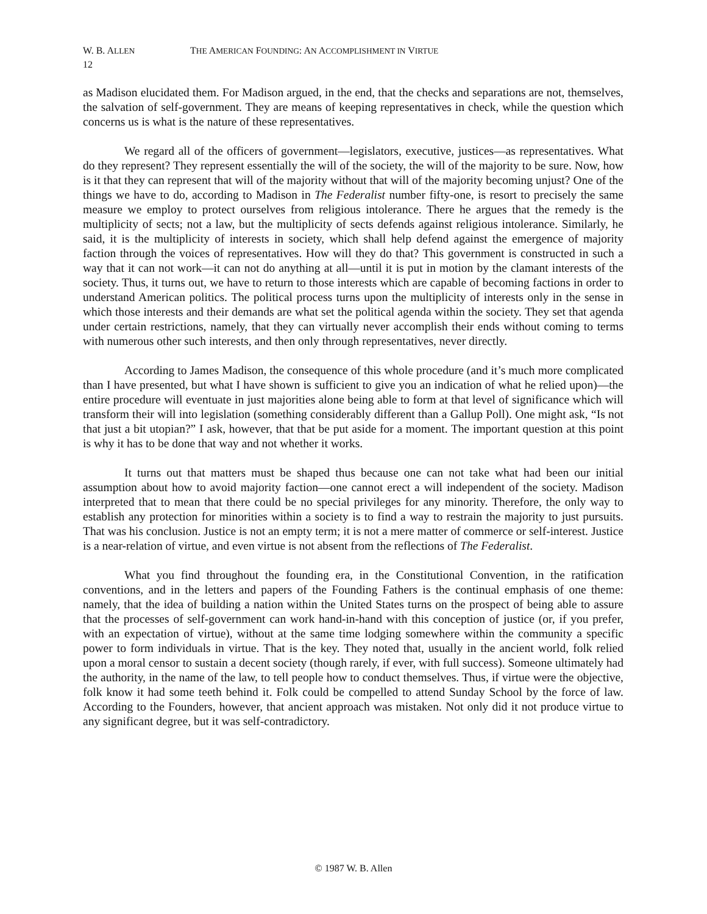W. B. ALLEN THE AMERICAN FOUNDING: AN ACCOMPLISHMENT IN VIRTUE
12
as Madison elucidated them. For Madison argued, in the end, that the checks and separations are not, themselves, the salvation of self-government. They are means of keeping representatives in check, while the question which concerns us is what is the nature of these representatives.
We regard all of the officers of government—legislators, executive, justices—as representatives. What do they represent? They represent essentially the will of the society, the will of the majority to be sure. Now, how is it that they can represent that will of the majority without that will of the majority be­coming unjust? One of the things we have to do, according to Madison in The Federalist number fifty-one, is resort to precisely the same measure we employ to protect ourselves from religious intoler­ance. There he argues that the remedy is the multiplicity of sects; not a law, but the multiplicity of sects defends against religious intolerance. Similarly, he said, it is the multiplicity of interests in society, which shall help defend against the emergence of majority faction through the voices of representatives. How will they do that? This government is constructed in such a way that it can not work—it can not do any­thing at all—until it is put in motion by the clamant interests of the society. Thus, it turns out, we have to return to those interests which are capable of becoming factions in order to understand American politics. The political process turns upon the multiplicity of interests only in the sense in which those interests and their demands are what set the political agenda within the society. They set that agenda under certain re­strictions, namely, that they can virtually never accomplish their ends without coming to terms with nu­merous other such interests, and then only through representatives, never directly.
According to James Madison, the consequence of this whole procedure (and it’s much more complicated than I have presented, but what I have shown is sufficient to give you an indication of what he relied upon)—the entire procedure will eventuate in just majorities alone being able to form at that level of significance which will transform their will into legislation (something considerably different than a Gallup Poll). One might ask, “Is not that just a bit utopian?” I ask, however, that that be put aside for a moment. The important question at this point is why it has to be done that way and not whether it works.
It turns out that matters must be shaped thus because one can not take what had been our initial assumption about how to avoid majority faction—one cannot erect a will independent of the society. Madison interpreted that to mean that there could be no special privileges for any minority. Therefore, the only way to establish any protection for minorities within a society is to find a way to restrain the major­ity to just pursuits. That was his conclusion. Justice is not an empty term; it is not a mere matter of com­merce or self-interest. Justice is a near-relation of virtue, and even virtue is not absent from the reflections of The Federalist.
What you find throughout the founding era, in the Constitutional Convention, in the ratification conventions, and in the letters and papers of the Founding Fathers is the continual emphasis of one theme: namely, that the idea of building a nation within the United States turns on the prospect of being able to assure that the processes of self-government can work hand-in-hand with this conception of justice (or, if you prefer, with an expectation of virtue), without at the same time lodging somewhere within the com­munity a specific power to form individuals in virtue. That is the key. They noted that, usually in the an­cient world, folk relied upon a moral censor to sustain a decent society (though rarely, if ever, with full success). Someone ultimately had the authority, in the name of the law, to tell people how to conduct themselves. Thus, if virtue were the objective, folk know it had some teeth behind it. Folk could be com­pelled to attend Sunday School by the force of law. According to the Founders, however, that ancient ap­proach was mistaken. Not only did it not produce virtue to any significant degree, but it was self-contradictory.
© 1987 W. B. Allen